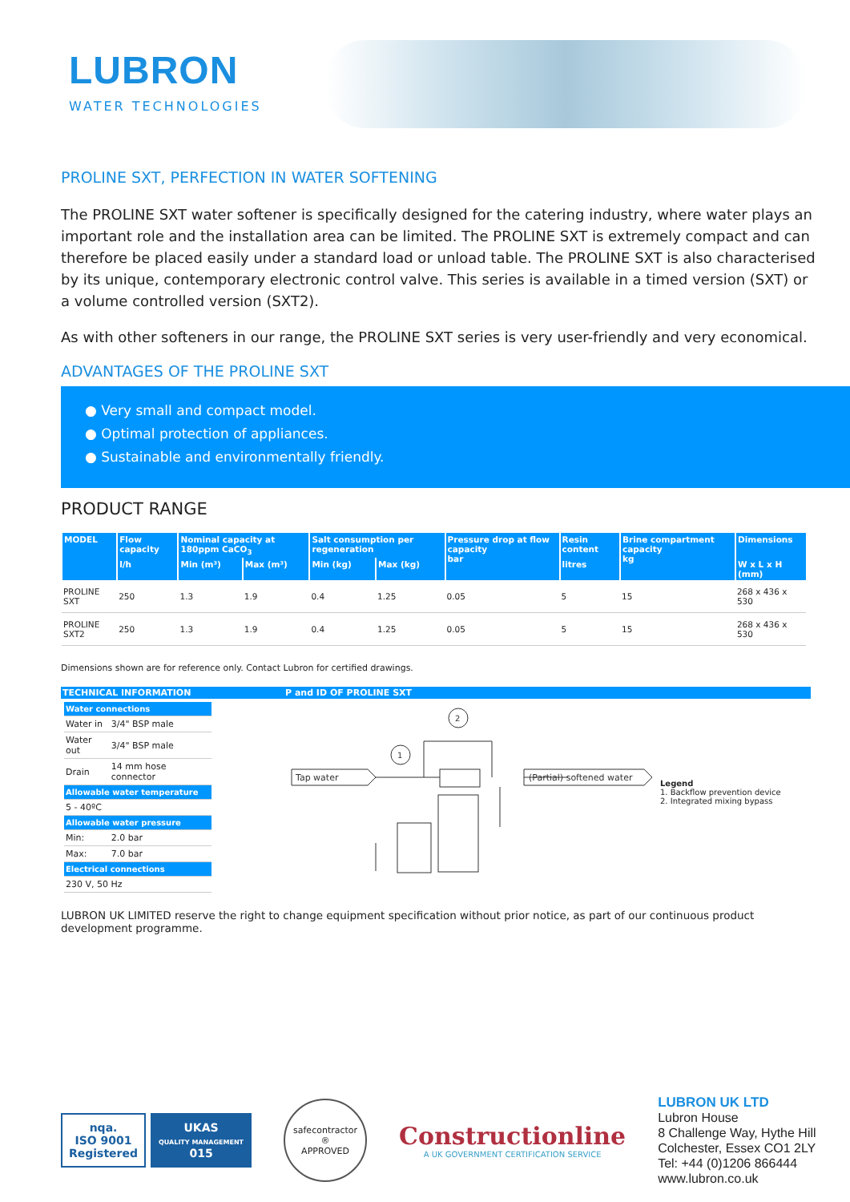LUBRON
WATER TECHNOLOGIES
PROLINE SXT, PERFECTION IN WATER SOFTENING
The PROLINE SXT water softener is specifically designed for the catering industry, where water plays an important role and the installation area can be limited. The PROLINE SXT is extremely compact and can therefore be placed easily under a standard load or unload table. The PROLINE SXT is also characterised by its unique, contemporary electronic control valve. This series is available in a timed version (SXT) or a volume controlled version (SXT2).
As with other softeners in our range, the PROLINE SXT series is very user-friendly and very economical.
ADVANTAGES OF THE PROLINE SXT
● Very small and compact model.
● Optimal protection of appliances.
● Sustainable and environmentally friendly.
PRODUCT RANGE
| MODEL | Flow capacity | Nominal capacity at 180ppm CaCO<sub>3</sub> | | Salt consumption per regeneration | | Pressure drop at flow capacity bar | Resin content | Brine compartment capacity kg | Dimensions |
| --- | --- | --- | --- | --- | --- | --- | --- | --- | --- |
| | l/h | Min (m³) | Max (m³) | Min (kg) | Max (kg) | | litres | | W x L x H (mm) |
| PROLINE SXT | 250 | 1.3 | 1.9 | 0.4 | 1.25 | 0.05 | 5 | 15 | 268 x 436 x 530 |
| PROLINE SXT2 | 250 | 1.3 | 1.9 | 0.4 | 1.25 | 0.05 | 5 | 15 | 268 x 436 x 530 |
Dimensions shown are for reference only. Contact Lubron for certified drawings.
TECHNICAL INFORMATION
| Water connections | |
| Water in | 3/4" BSP male |
| Water out | 3/4" BSP male |
| Drain | 14 mm hose connector |
| Allowable water temperature | |
| 5 - 40ºC | |
| Allowable water pressure | |
| Min: | 2.0 bar |
| Max: | 7.0 bar |
| Electrical connections | |
| 230 V, 50 Hz | |
P and ID OF PROLINE SXT
2
1
Tap water
(Partial) softened water
Legend
1. Backflow prevention device
2. Integrated mixing bypass
LUBRON UK LIMITED reserve the right to change equipment specification without prior notice, as part of our continuous product development programme.
nqa.
ISO 9001
Registered
UKAS
QUALITY MANAGEMENT
015
safecontractor
®
APPROVED
Constructionline
A UK GOVERNMENT CERTIFICATION SERVICE
LUBRON UK LTD
Lubron House
8 Challenge Way, Hythe Hill
Colchester, Essex CO1 2LY
Tel: +44 (0)1206 866444
www.lubron.co.uk